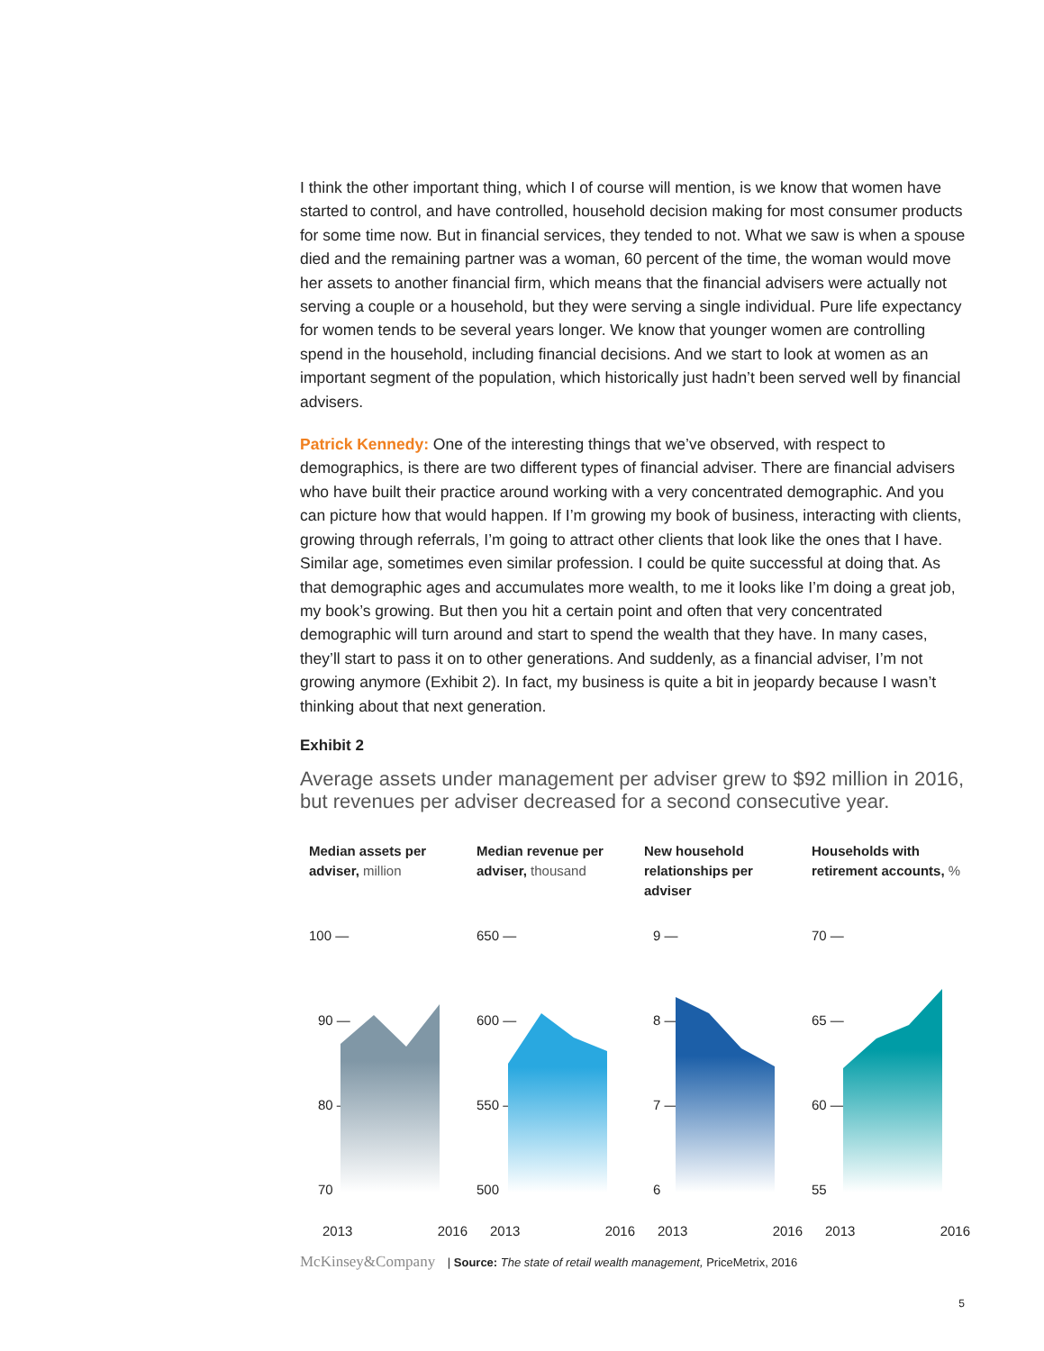I think the other important thing, which I of course will mention, is we know that women have started to control, and have controlled, household decision making for most consumer products for some time now. But in financial services, they tended to not. What we saw is when a spouse died and the remaining partner was a woman, 60 percent of the time, the woman would move her assets to another financial firm, which means that the financial advisers were actually not serving a couple or a household, but they were serving a single individual. Pure life expectancy for women tends to be several years longer. We know that younger women are controlling spend in the household, including financial decisions. And we start to look at women as an important segment of the population, which historically just hadn’t been served well by financial advisers.
Patrick Kennedy: One of the interesting things that we’ve observed, with respect to demographics, is there are two different types of financial adviser. There are financial advisers who have built their practice around working with a very concentrated demographic. And you can picture how that would happen. If I’m growing my book of business, interacting with clients, growing through referrals, I’m going to attract other clients that look like the ones that I have. Similar age, sometimes even similar profession. I could be quite successful at doing that. As that demographic ages and accumulates more wealth, to me it looks like I’m doing a great job, my book’s growing. But then you hit a certain point and often that very concentrated demographic will turn around and start to spend the wealth that they have. In many cases, they’ll start to pass it on to other generations. And suddenly, as a financial adviser, I’m not growing anymore (Exhibit 2). In fact, my business is quite a bit in jeopardy because I wasn’t thinking about that next generation.
Exhibit 2
Average assets under management per adviser grew to $92 million in 2016, but revenues per adviser decreased for a second consecutive year.
Median assets per adviser, million
100 —
90 —
80 —
70
2013 2016
Median revenue per adviser, thousand
650 —
600 —
550 —
500
2013 2016
New household relationships per adviser
9 —
8 —
7 —
6
2013 2016
Households with retirement accounts, %
70 —
65 —
60 —
55
2013 2016
McKinsey&Company | Source: The state of retail wealth management, PriceMetrix, 2016
5